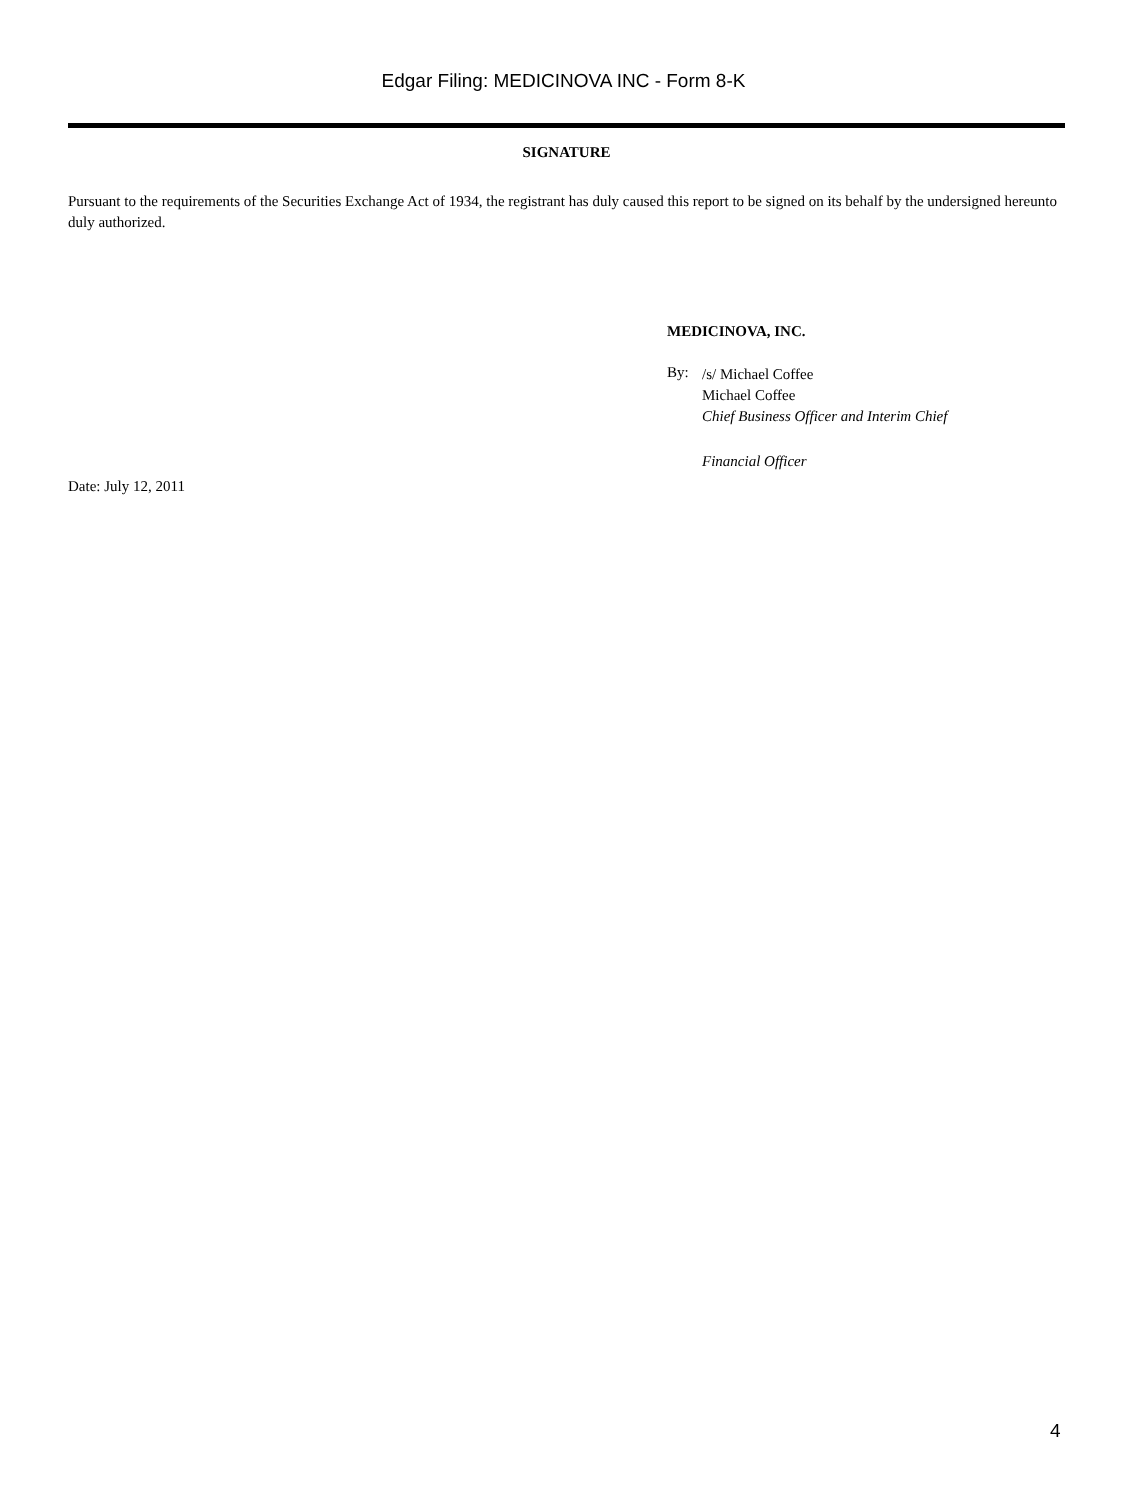Edgar Filing: MEDICINOVA INC - Form 8-K
SIGNATURE
Pursuant to the requirements of the Securities Exchange Act of 1934, the registrant has duly caused this report to be signed on its behalf by the undersigned hereunto duly authorized.
MEDICINOVA, INC.
By:
/s/ Michael Coffee
Michael Coffee
Chief Business Officer and Interim Chief
Financial Officer
Date: July 12, 2011
4